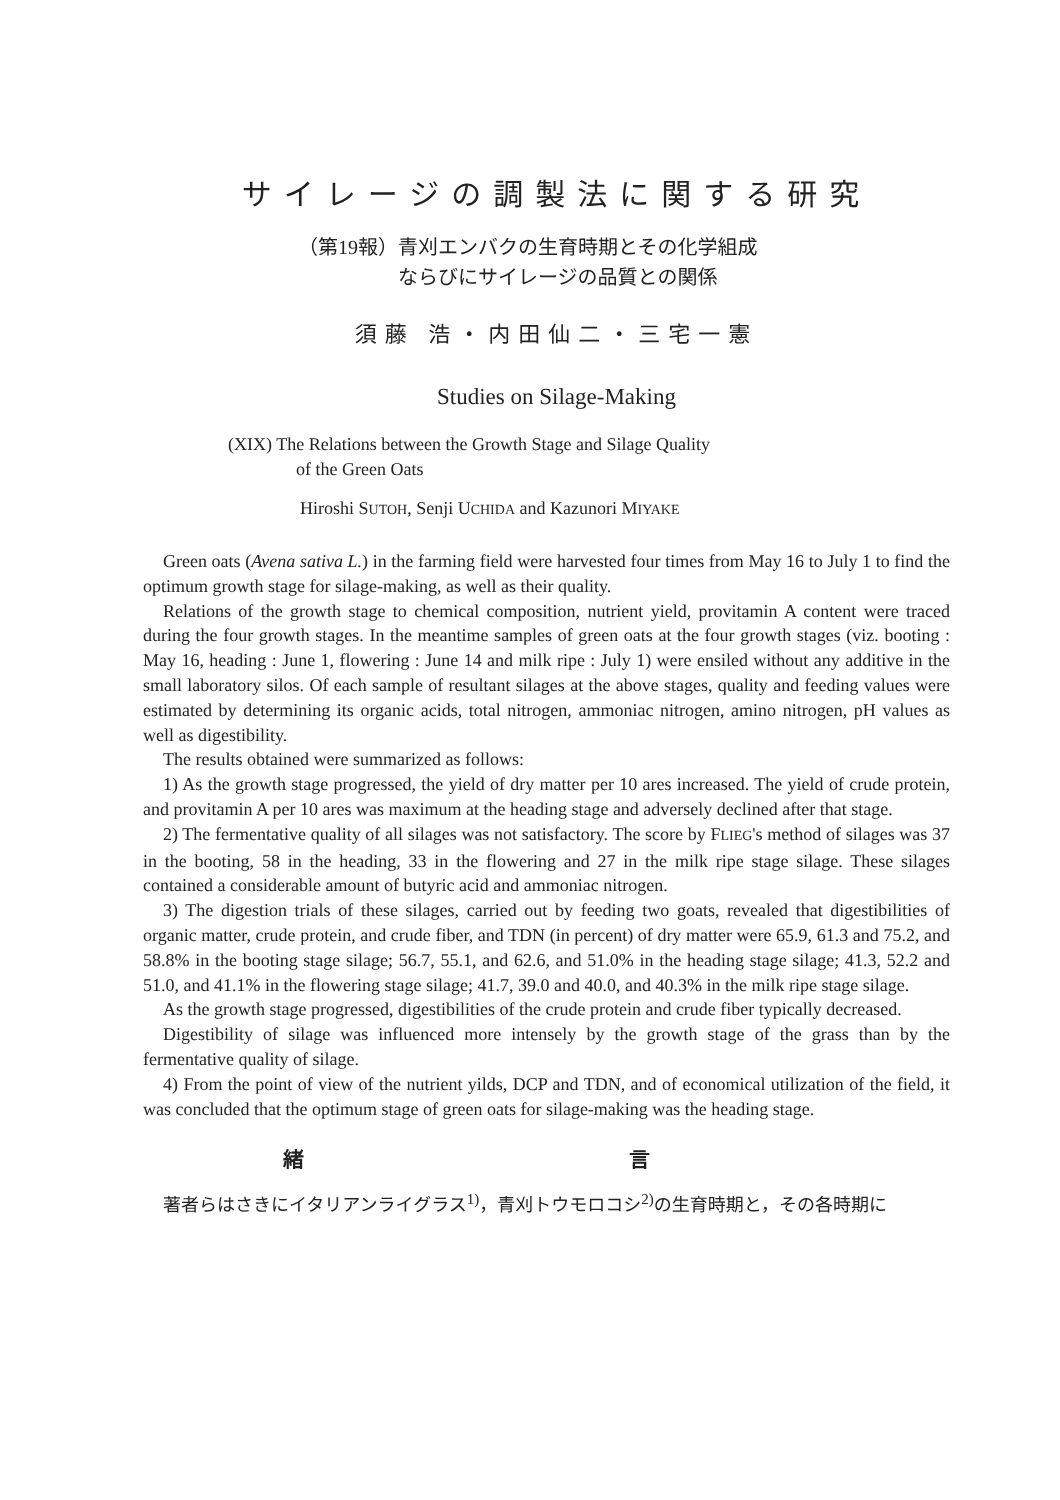サイレージの調製法に関する研究
（第19報）青刈エンバクの生育時期とその化学組成
　　　　　ならびにサイレージの品質との関係
須藤 浩・内田仙二・三宅一憲
Studies on Silage-Making
(XIX) The Relations between the Growth Stage and Silage Quality
of the Green Oats
Hiroshi SUTOH, Senji UCHIDA and Kazunori MIYAKE
Green oats (Avena sativa L.) in the farming field were harvested four times from May 16 to July 1 to find the optimum growth stage for silage-making, as well as their quality.
Relations of the growth stage to chemical composition, nutrient yield, provitamin A content were traced during the four growth stages. In the meantime samples of green oats at the four growth stages (viz. booting : May 16, heading : June 1, flowering : June 14 and milk ripe : July 1) were ensiled without any additive in the small laboratory silos. Of each sample of resultant silages at the above stages, quality and feeding values were estimated by determining its organic acids, total nitrogen, ammoniac nitrogen, amino nitrogen, pH values as well as digestibility.
The results obtained were summarized as follows:
1) As the growth stage progressed, the yield of dry matter per 10 ares increased. The yield of crude protein, and provitamin A per 10 ares was maximum at the heading stage and adversely declined after that stage.
2) The fermentative quality of all silages was not satisfactory. The score by FLIEG's method of silages was 37 in the booting, 58 in the heading, 33 in the flowering and 27 in the milk ripe stage silage. These silages contained a considerable amount of butyric acid and ammoniac nitrogen.
3) The digestion trials of these silages, carried out by feeding two goats, revealed that digestibilities of organic matter, crude protein, and crude fiber, and TDN (in percent) of dry matter were 65.9, 61.3 and 75.2, and 58.8% in the booting stage silage; 56.7, 55.1, and 62.6, and 51.0% in the heading stage silage; 41.3, 52.2 and 51.0, and 41.1% in the flowering stage silage; 41.7, 39.0 and 40.0, and 40.3% in the milk ripe stage silage.
As the growth stage progressed, digestibilities of the crude protein and crude fiber typically decreased.
Digestibility of silage was influenced more intensely by the growth stage of the grass than by the fermentative quality of silage.
4) From the point of view of the nutrient yilds, DCP and TDN, and of economical utilization of the field, it was concluded that the optimum stage of green oats for silage-making was the heading stage.
緒 言
著者らはさきにイタリアンライグラス<sup>1)</sup>，青刈トウモロコシ<sup>2)</sup>の生育時期と，その各時期に